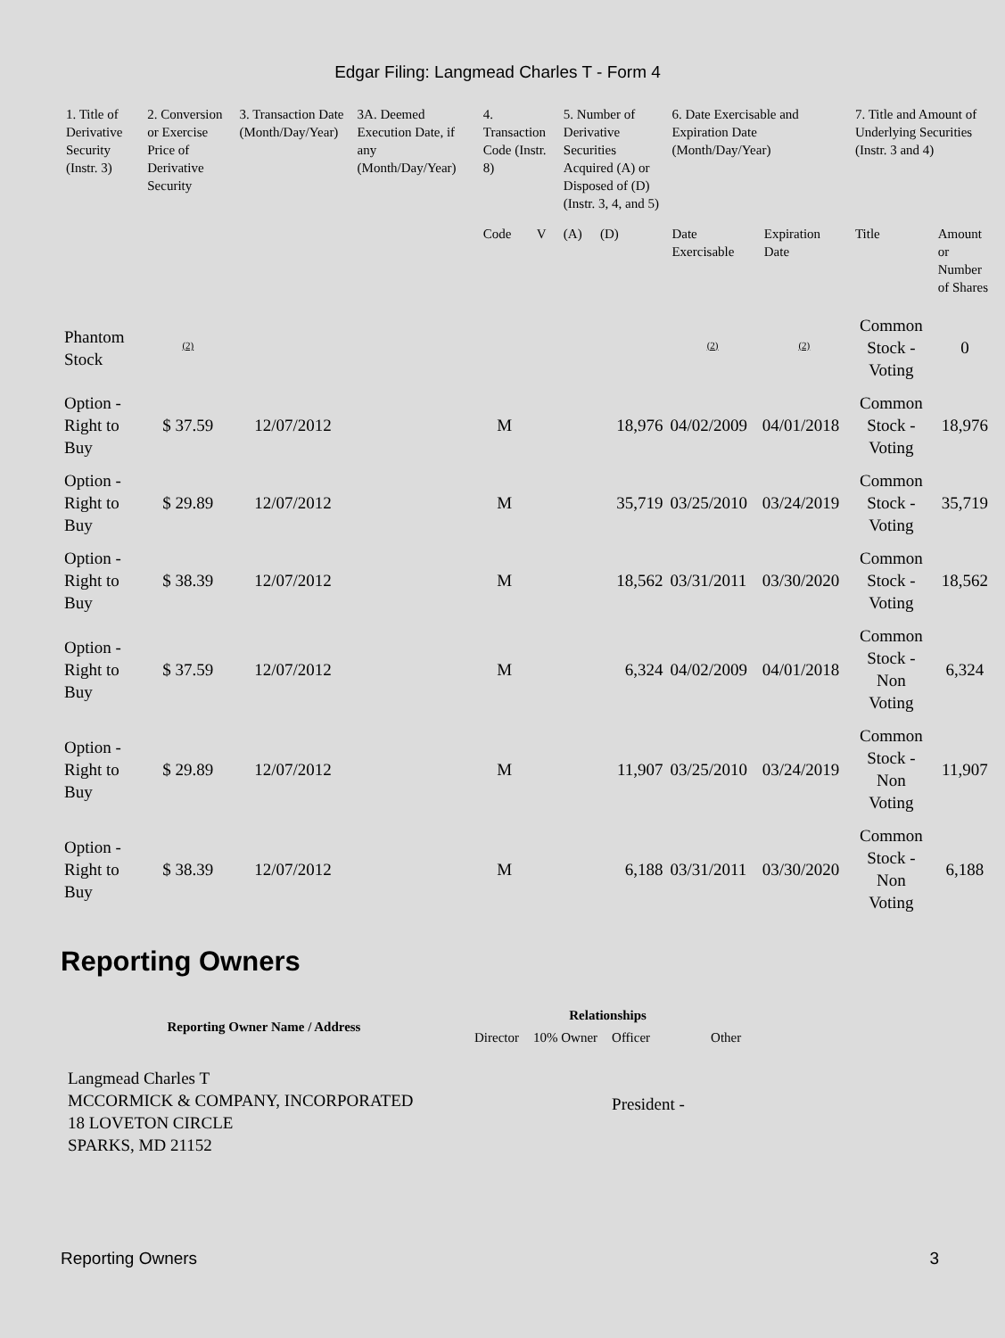Edgar Filing: Langmead Charles T - Form 4
| 1. Title of Derivative Security (Instr. 3) | 2. Conversion or Exercise Price of Derivative Security | 3. Transaction Date (Month/Day/Year) | 3A. Deemed Execution Date, if any (Month/Day/Year) | 4. Transaction Code (Instr. 8) | | 5. Number of Derivative Securities Acquired (A) or Disposed of (D) (Instr. 3, 4, and 5) | | 6. Date Exercisable and Expiration Date (Month/Day/Year) | | 7. Title and Amount of Underlying Securities (Instr. 3 and 4) | |
| --- | --- | --- | --- | --- | --- | --- | --- | --- | --- | --- | --- |
| | | | | Code | V | (A) | (D) | Date Exercisable | Expiration Date | Title | Amount or Number of Shares |
| Phantom Stock | <sup>(2)</sup> | | | | | | | <sup>(2)</sup> | <sup>(2)</sup> | Common Stock - Voting | 0 |
| Option - Right to Buy | $ 37.59 | 12/07/2012 | | M | | | 18,976 | 04/02/2009 | 04/01/2018 | Common Stock - Voting | 18,976 |
| Option - Right to Buy | $ 29.89 | 12/07/2012 | | M | | | 35,719 | 03/25/2010 | 03/24/2019 | Common Stock - Voting | 35,719 |
| Option - Right to Buy | $ 38.39 | 12/07/2012 | | M | | | 18,562 | 03/31/2011 | 03/30/2020 | Common Stock - Voting | 18,562 |
| Option - Right to Buy | $ 37.59 | 12/07/2012 | | M | | | 6,324 | 04/02/2009 | 04/01/2018 | Common Stock - Non Voting | 6,324 |
| Option - Right to Buy | $ 29.89 | 12/07/2012 | | M | | | 11,907 | 03/25/2010 | 03/24/2019 | Common Stock - Non Voting | 11,907 |
| Option - Right to Buy | $ 38.39 | 12/07/2012 | | M | | | 6,188 | 03/31/2011 | 03/30/2020 | Common Stock - Non Voting | 6,188 |
Reporting Owners
| Reporting Owner Name / Address | Relationships | | | |
| --- | --- | --- | --- | --- |
| | Director | 10% Owner | Officer | Other |
| Langmead Charles T MCCORMICK & COMPANY, INCORPORATED 18 LOVETON CIRCLE SPARKS, MD 21152 | | | President - | |
Reporting Owners 3